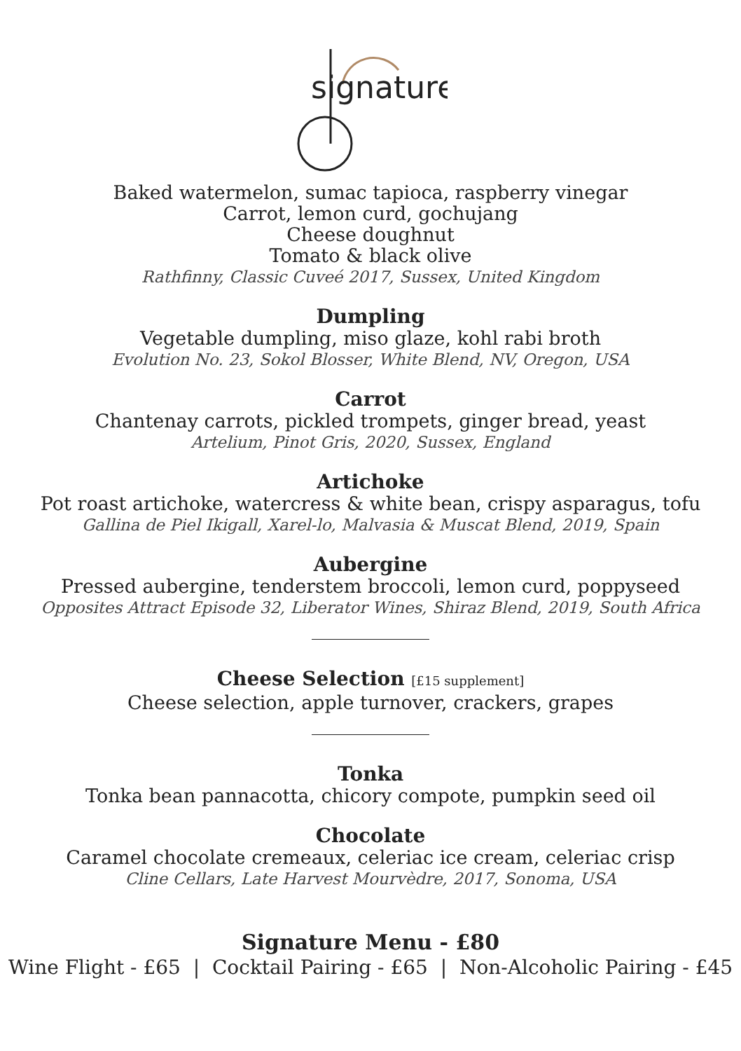signature
Baked watermelon, sumac tapioca, raspberry vinegar
Carrot, lemon curd, gochujang
Cheese doughnut
Tomato & black olive
Rathfinny, Classic Cuveé 2017, Sussex, United Kingdom
Dumpling
Vegetable dumpling, miso glaze, kohl rabi broth
Evolution No. 23, Sokol Blosser, White Blend, NV, Oregon, USA
Carrot
Chantenay carrots, pickled trompets, ginger bread, yeast
Artelium, Pinot Gris, 2020, Sussex, England
Artichoke
Pot roast artichoke, watercress & white bean, crispy asparagus, tofu
Gallina de Piel Ikigall, Xarel-lo, Malvasia & Muscat Blend, 2019, Spain
Aubergine
Pressed aubergine, tenderstem broccoli, lemon curd, poppyseed
Opposites Attract Episode 32, Liberator Wines, Shiraz Blend, 2019, South Africa
Cheese Selection [£15 supplement]
Cheese selection, apple turnover, crackers, grapes
Tonka
Tonka bean pannacotta, chicory compote, pumpkin seed oil
Chocolate
Caramel chocolate cremeaux, celeriac ice cream, celeriac crisp
Cline Cellars, Late Harvest Mourvèdre, 2017, Sonoma, USA
Signature Menu - £80
Wine Flight - £65 | Cocktail Pairing - £65 | Non-Alcoholic Pairing - £45